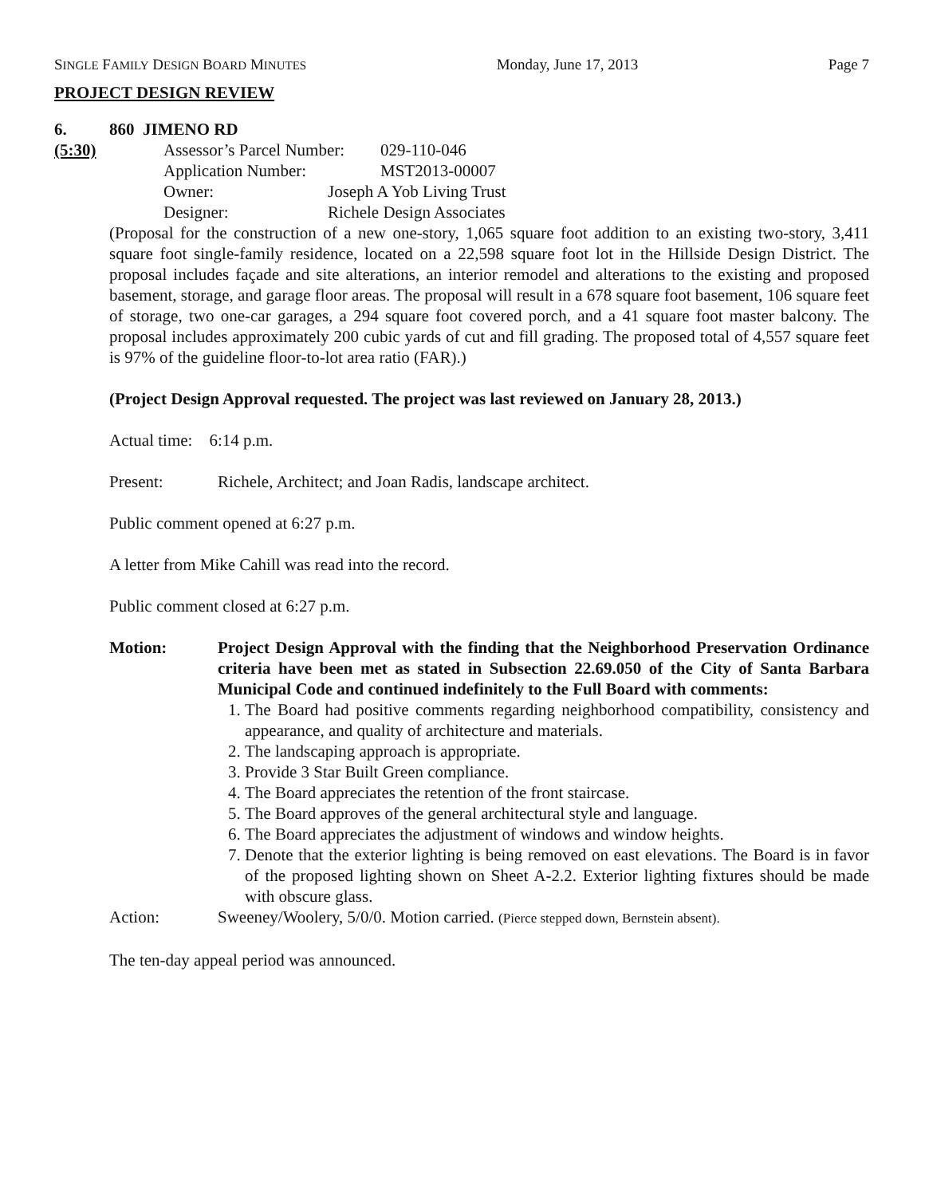SINGLE FAMILY DESIGN BOARD MINUTES Monday, June 17, 2013 Page 7
PROJECT DESIGN REVIEW
6. 860 JIMENO RD
(5:30) Assessor’s Parcel Number: 029-110-046
Application Number: MST2013-00007
Owner: Joseph A Yob Living Trust
Designer: Richele Design Associates
(Proposal for the construction of a new one-story, 1,065 square foot addition to an existing two-story, 3,411 square foot single-family residence, located on a 22,598 square foot lot in the Hillside Design District. The proposal includes façade and site alterations, an interior remodel and alterations to the existing and proposed basement, storage, and garage floor areas. The proposal will result in a 678 square foot basement, 106 square feet of storage, two one-car garages, a 294 square foot covered porch, and a 41 square foot master balcony. The proposal includes approximately 200 cubic yards of cut and fill grading. The proposed total of 4,557 square feet is 97% of the guideline floor-to-lot area ratio (FAR).)
(Project Design Approval requested. The project was last reviewed on January 28, 2013.)
Actual time: 6:14 p.m.
Present: Richele, Architect; and Joan Radis, landscape architect.
Public comment opened at 6:27 p.m.
A letter from Mike Cahill was read into the record.
Public comment closed at 6:27 p.m.
Motion: Project Design Approval with the finding that the Neighborhood Preservation Ordinance criteria have been met as stated in Subsection 22.69.050 of the City of Santa Barbara Municipal Code and continued indefinitely to the Full Board with comments:
1. The Board had positive comments regarding neighborhood compatibility, consistency and appearance, and quality of architecture and materials.
2. The landscaping approach is appropriate.
3. Provide 3 Star Built Green compliance.
4. The Board appreciates the retention of the front staircase.
5. The Board approves of the general architectural style and language.
6. The Board appreciates the adjustment of windows and window heights.
7. Denote that the exterior lighting is being removed on east elevations. The Board is in favor of the proposed lighting shown on Sheet A-2.2. Exterior lighting fixtures should be made with obscure glass.
Action: Sweeney/Woolery, 5/0/0. Motion carried. (Pierce stepped down, Bernstein absent).
The ten-day appeal period was announced.